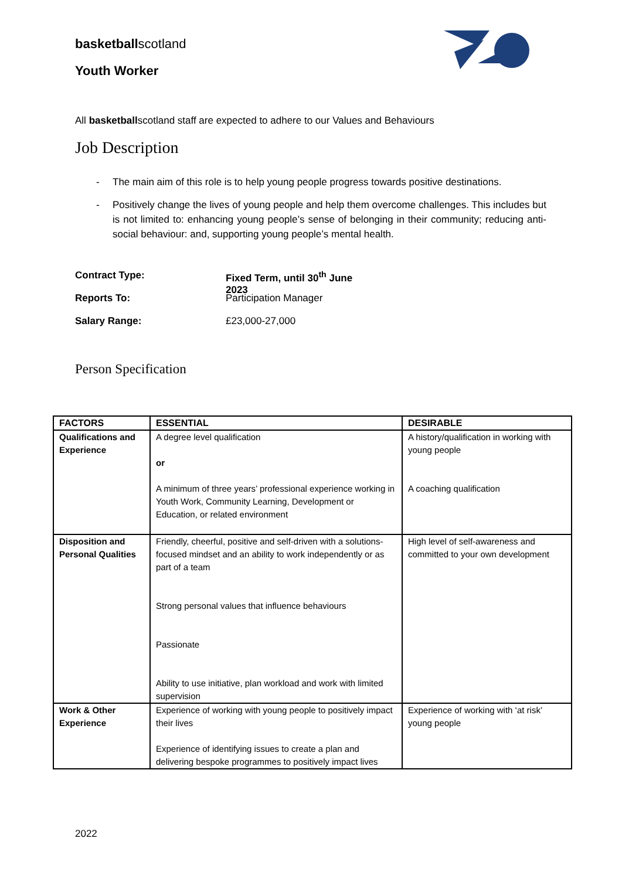basketballscotland
Youth Worker
All basketballscotland staff are expected to adhere to our Values and Behaviours
Job Description
- The main aim of this role is to help young people progress towards positive destinations.
- Positively change the lives of young people and help them overcome challenges. This includes but is not limited to: enhancing young people’s sense of belonging in their community; reducing anti-social behaviour: and, supporting young people’s mental health.
Contract Type: Fixed Term, until 30<sup>th</sup> June 2023
Reports To: Participation Manager
Salary Range: £23,000-27,000
Person Specification
| FACTORS | ESSENTIAL | DESIRABLE |
| --- | --- | --- |
| Qualifications and Experience | A degree level qualification or A minimum of three years’ professional experience working in Youth Work, Community Learning, Development or Education, or related environment | A history/qualification in working with young people A coaching qualification |
| Disposition and Personal Qualities | Friendly, cheerful, positive and self-driven with a solutions-focused mindset and an ability to work independently or as part of a team Strong personal values that influence behaviours Passionate Ability to use initiative, plan workload and work with limited supervision | High level of self-awareness and committed to your own development |
| Work & Other Experience | Experience of working with young people to positively impact their lives Experience of identifying issues to create a plan and delivering bespoke programmes to positively impact lives | Experience of working with ‘at risk’ young people |
2022